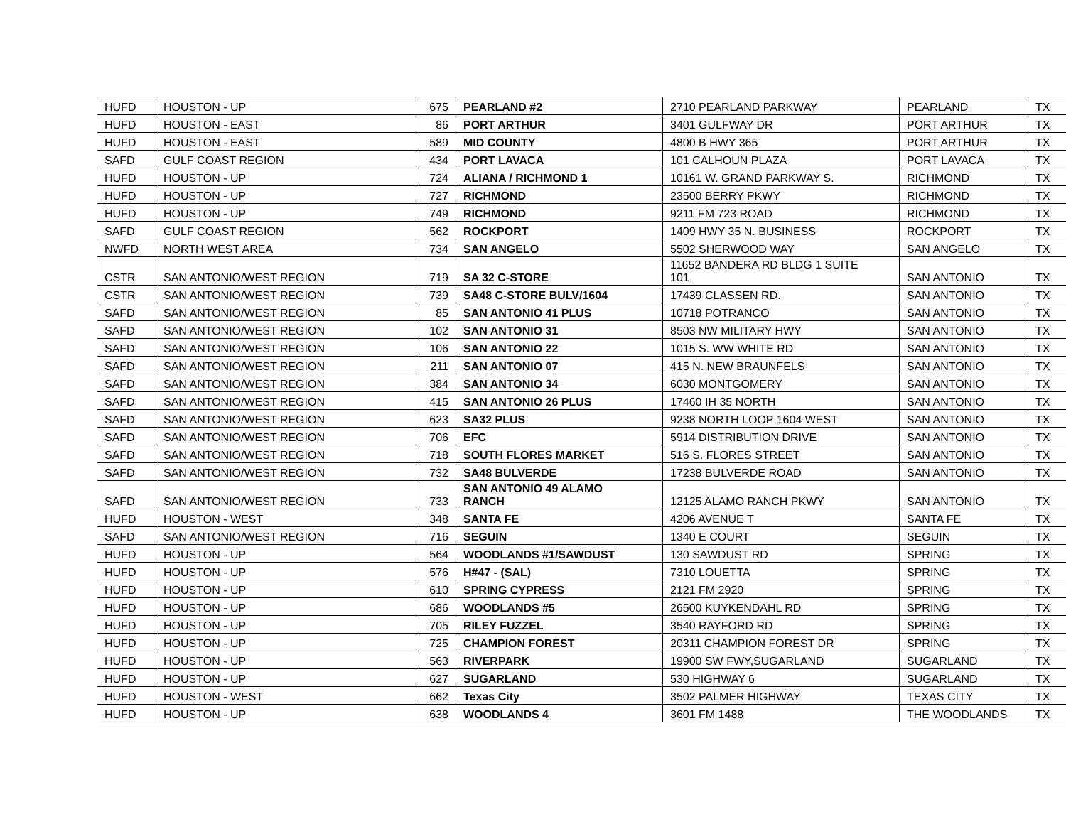| HUFD | HOUSTON - UP | 675 | PEARLAND #2 | 2710 PEARLAND PARKWAY | PEARLAND | TX |
| HUFD | HOUSTON - EAST | 86 | PORT ARTHUR | 3401 GULFWAY DR | PORT ARTHUR | TX |
| HUFD | HOUSTON - EAST | 589 | MID COUNTY | 4800 B HWY 365 | PORT ARTHUR | TX |
| SAFD | GULF COAST REGION | 434 | PORT LAVACA | 101 CALHOUN PLAZA | PORT LAVACA | TX |
| HUFD | HOUSTON - UP | 724 | ALIANA / RICHMOND 1 | 10161 W. GRAND PARKWAY S. | RICHMOND | TX |
| HUFD | HOUSTON - UP | 727 | RICHMOND | 23500 BERRY PKWY | RICHMOND | TX |
| HUFD | HOUSTON - UP | 749 | RICHMOND | 9211 FM 723 ROAD | RICHMOND | TX |
| SAFD | GULF COAST REGION | 562 | ROCKPORT | 1409 HWY 35 N. BUSINESS | ROCKPORT | TX |
| NWFD | NORTH WEST AREA | 734 | SAN ANGELO | 5502 SHERWOOD WAY | SAN ANGELO | TX |
| CSTR | SAN ANTONIO/WEST REGION | 719 | SA 32 C-STORE | 11652 BANDERA RD BLDG 1 SUITE 101 | SAN ANTONIO | TX |
| CSTR | SAN ANTONIO/WEST REGION | 739 | SA48 C-STORE BULV/1604 | 17439 CLASSEN RD. | SAN ANTONIO | TX |
| SAFD | SAN ANTONIO/WEST REGION | 85 | SAN ANTONIO 41 PLUS | 10718 POTRANCO | SAN ANTONIO | TX |
| SAFD | SAN ANTONIO/WEST REGION | 102 | SAN ANTONIO 31 | 8503 NW MILITARY HWY | SAN ANTONIO | TX |
| SAFD | SAN ANTONIO/WEST REGION | 106 | SAN ANTONIO 22 | 1015 S. WW WHITE RD | SAN ANTONIO | TX |
| SAFD | SAN ANTONIO/WEST REGION | 211 | SAN ANTONIO 07 | 415 N. NEW BRAUNFELS | SAN ANTONIO | TX |
| SAFD | SAN ANTONIO/WEST REGION | 384 | SAN ANTONIO 34 | 6030 MONTGOMERY | SAN ANTONIO | TX |
| SAFD | SAN ANTONIO/WEST REGION | 415 | SAN ANTONIO 26 PLUS | 17460 IH 35 NORTH | SAN ANTONIO | TX |
| SAFD | SAN ANTONIO/WEST REGION | 623 | SA32 PLUS | 9238 NORTH LOOP 1604 WEST | SAN ANTONIO | TX |
| SAFD | SAN ANTONIO/WEST REGION | 706 | EFC | 5914 DISTRIBUTION DRIVE | SAN ANTONIO | TX |
| SAFD | SAN ANTONIO/WEST REGION | 718 | SOUTH FLORES MARKET | 516 S. FLORES STREET | SAN ANTONIO | TX |
| SAFD | SAN ANTONIO/WEST REGION | 732 | SA48 BULVERDE | 17238 BULVERDE ROAD | SAN ANTONIO | TX |
| SAFD | SAN ANTONIO/WEST REGION | 733 | SAN ANTONIO 49 ALAMO RANCH | 12125 ALAMO RANCH PKWY | SAN ANTONIO | TX |
| HUFD | HOUSTON - WEST | 348 | SANTA FE | 4206 AVENUE T | SANTA FE | TX |
| SAFD | SAN ANTONIO/WEST REGION | 716 | SEGUIN | 1340 E COURT | SEGUIN | TX |
| HUFD | HOUSTON - UP | 564 | WOODLANDS #1/SAWDUST | 130 SAWDUST RD | SPRING | TX |
| HUFD | HOUSTON - UP | 576 | H#47 - (SAL) | 7310 LOUETTA | SPRING | TX |
| HUFD | HOUSTON - UP | 610 | SPRING CYPRESS | 2121 FM 2920 | SPRING | TX |
| HUFD | HOUSTON - UP | 686 | WOODLANDS #5 | 26500 KUYKENDAHL RD | SPRING | TX |
| HUFD | HOUSTON - UP | 705 | RILEY FUZZEL | 3540 RAYFORD RD | SPRING | TX |
| HUFD | HOUSTON - UP | 725 | CHAMPION FOREST | 20311 CHAMPION FOREST DR | SPRING | TX |
| HUFD | HOUSTON - UP | 563 | RIVERPARK | 19900 SW FWY,SUGARLAND | SUGARLAND | TX |
| HUFD | HOUSTON - UP | 627 | SUGARLAND | 530 HIGHWAY 6 | SUGARLAND | TX |
| HUFD | HOUSTON - WEST | 662 | Texas City | 3502 PALMER HIGHWAY | TEXAS CITY | TX |
| HUFD | HOUSTON - UP | 638 | WOODLANDS 4 | 3601 FM 1488 | THE WOODLANDS | TX |